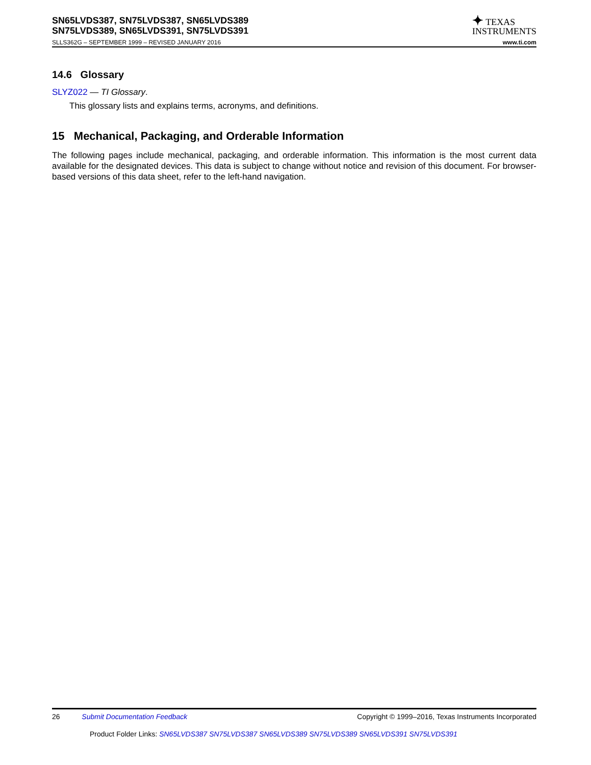SN65LVDS387, SN75LVDS387, SN65LVDS389
SN75LVDS389, SN65LVDS391, SN75LVDS391
✦ TEXAS
INSTRUMENTS
SLLS362G – SEPTEMBER 1999 – REVISED JANUARY 2016 www.ti.com
14.6 Glossary
SLYZ022 — TI Glossary.
This glossary lists and explains terms, acronyms, and definitions.
15 Mechanical, Packaging, and Orderable Information
The following pages include mechanical, packaging, and orderable information. This information is the most current data available for the designated devices. This data is subject to change without notice and revision of this document. For browser-based versions of this data sheet, refer to the left-hand navigation.
26 Submit Documentation Feedback Copyright © 1999–2016, Texas Instruments Incorporated
Product Folder Links: SN65LVDS387 SN75LVDS387 SN65LVDS389 SN75LVDS389 SN65LVDS391 SN75LVDS391